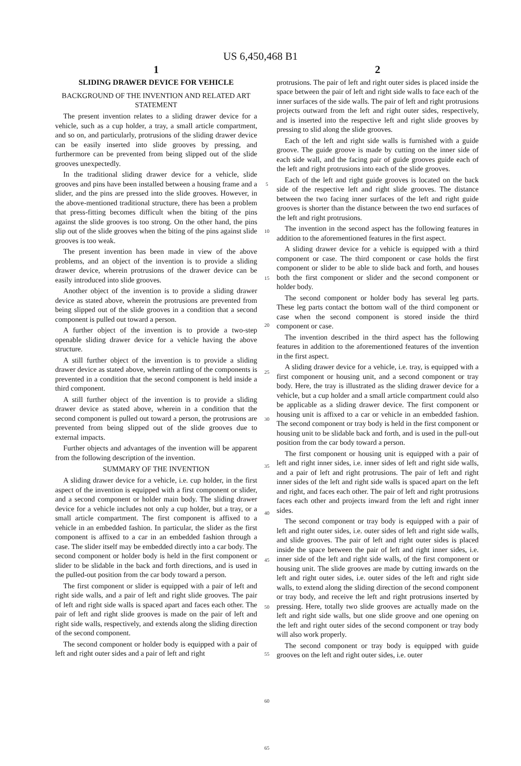US 6,450,468 B1
1
SLIDING DRAWER DEVICE FOR VEHICLE
BACKGROUND OF THE INVENTION AND RELATED ART STATEMENT
The present invention relates to a sliding drawer device for a vehicle, such as a cup holder, a tray, a small article compartment, and so on, and particularly, protrusions of the sliding drawer device can be easily inserted into slide grooves by pressing, and furthermore can be prevented from being slipped out of the slide grooves unexpectedly.
In the traditional sliding drawer device for a vehicle, slide grooves and pins have been installed between a housing frame and a slider, and the pins are pressed into the slide grooves. However, in the above-mentioned traditional structure, there has been a problem that press-fitting becomes difficult when the biting of the pins against the slide grooves is too strong. On the other hand, the pins slip out of the slide grooves when the biting of the pins against slide grooves is too weak.
The present invention has been made in view of the above problems, and an object of the invention is to provide a sliding drawer device, wherein protrusions of the drawer device can be easily introduced into slide grooves.
Another object of the invention is to provide a sliding drawer device as stated above, wherein the protrusions are prevented from being slipped out of the slide grooves in a condition that a second component is pulled out toward a person.
A further object of the invention is to provide a two-step openable sliding drawer device for a vehicle having the above structure.
A still further object of the invention is to provide a sliding drawer device as stated above, wherein rattling of the components is prevented in a condition that the second component is held inside a third component.
A still further object of the invention is to provide a sliding drawer device as stated above, wherein in a condition that the second component is pulled out toward a person, the protrusions are prevented from being slipped out of the slide grooves due to external impacts.
Further objects and advantages of the invention will be apparent from the following description of the invention.
SUMMARY OF THE INVENTION
A sliding drawer device for a vehicle, i.e. cup holder, in the first aspect of the invention is equipped with a first component or slider, and a second component or holder main body. The sliding drawer device for a vehicle includes not only a cup holder, but a tray, or a small article compartment. The first component is affixed to a vehicle in an embedded fashion. In particular, the slider as the first component is affixed to a car in an embedded fashion through a case. The slider itself may be embedded directly into a car body. The second component or holder body is held in the first component or slider to be slidable in the back and forth directions, and is used in the pulled-out position from the car body toward a person.
The first component or slider is equipped with a pair of left and right side walls, and a pair of left and right slide grooves. The pair of left and right side walls is spaced apart and faces each other. The pair of left and right slide grooves is made on the pair of left and right side walls, respectively, and extends along the sliding direction of the second component.
The second component or holder body is equipped with a pair of left and right outer sides and a pair of left and right
5
10
15
20
25
30
35
40
45
50
55
60
65
2
protrusions. The pair of left and right outer sides is placed inside the space between the pair of left and right side walls to face each of the inner surfaces of the side walls. The pair of left and right protrusions projects outward from the left and right outer sides, respectively, and is inserted into the respective left and right slide grooves by pressing to slid along the slide grooves.
Each of the left and right side walls is furnished with a guide groove. The guide groove is made by cutting on the inner side of each side wall, and the facing pair of guide grooves guide each of the left and right protrusions into each of the slide grooves.
Each of the left and right guide grooves is located on the back side of the respective left and right slide grooves. The distance between the two facing inner surfaces of the left and right guide grooves is shorter than the distance between the two end surfaces of the left and right protrusions.
The invention in the second aspect has the following features in addition to the aforementioned features in the first aspect.
A sliding drawer device for a vehicle is equipped with a third component or case. The third component or case holds the first component or slider to be able to slide back and forth, and houses both the first component or slider and the second component or holder body.
The second component or holder body has several leg parts. These leg parts contact the bottom wall of the third component or case when the second component is stored inside the third component or case.
The invention described in the third aspect has the following features in addition to the aforementioned features of the invention in the first aspect.
A sliding drawer device for a vehicle, i.e. tray, is equipped with a first component or housing unit, and a second component or tray body. Here, the tray is illustrated as the sliding drawer device for a vehicle, but a cup holder and a small article compartment could also be applicable as a sliding drawer device. The first component or housing unit is affixed to a car or vehicle in an embedded fashion. The second component or tray body is held in the first component or housing unit to be slidable back and forth, and is used in the pull-out position from the car body toward a person.
The first component or housing unit is equipped with a pair of left and right inner sides, i.e. inner sides of left and right side walls, and a pair of left and right protrusions. The pair of left and right inner sides of the left and right side walls is spaced apart on the left and right, and faces each other. The pair of left and right protrusions faces each other and projects inward from the left and right inner sides.
The second component or tray body is equipped with a pair of left and right outer sides, i.e. outer sides of left and right side walls, and slide grooves. The pair of left and right outer sides is placed inside the space between the pair of left and right inner sides, i.e. inner side of the left and right side walls, of the first component or housing unit. The slide grooves are made by cutting inwards on the left and right outer sides, i.e. outer sides of the left and right side walls, to extend along the sliding direction of the second component or tray body, and receive the left and right protrusions inserted by pressing. Here, totally two slide grooves are actually made on the left and right side walls, but one slide groove and one opening on the left and right outer sides of the second component or tray body will also work properly.
The second component or tray body is equipped with guide grooves on the left and right outer sides, i.e. outer